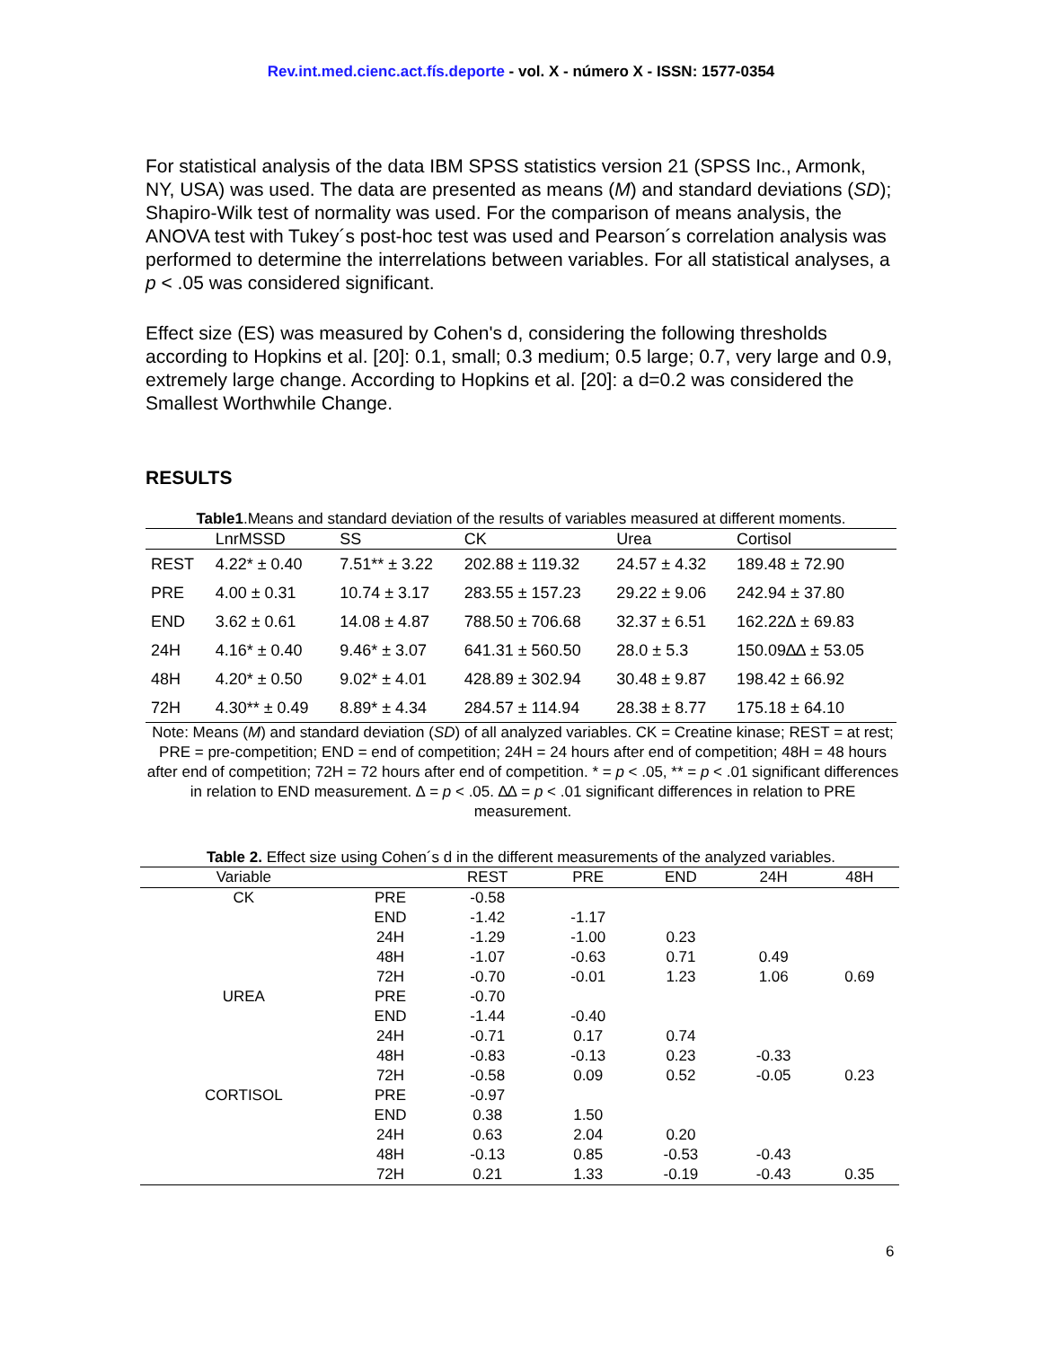Rev.int.med.cienc.act.fís.deporte - vol. X - número X - ISSN: 1577-0354
For statistical analysis of the data IBM SPSS statistics version 21 (SPSS Inc., Armonk, NY, USA) was used. The data are presented as means (M) and standard deviations (SD); Shapiro-Wilk test of normality was used. For the comparison of means analysis, the ANOVA test with Tukey´s post-hoc test was used and Pearson´s correlation analysis was performed to determine the interrelations between variables. For all statistical analyses, a p < .05 was considered significant.
Effect size (ES) was measured by Cohen's d, considering the following thresholds according to Hopkins et al. [20]: 0.1, small; 0.3 medium; 0.5 large; 0.7, very large and 0.9, extremely large change. According to Hopkins et al. [20]: a d=0.2 was considered the Smallest Worthwhile Change.
RESULTS
Table1.Means and standard deviation of the results of variables measured at different moments.
| | LnrMSSD | SS | CK | Urea | Cortisol |
| --- | --- | --- | --- | --- | --- |
| REST | 4.22* ± 0.40 | 7.51** ± 3.22 | 202.88 ± 119.32 | 24.57 ± 4.32 | 189.48 ± 72.90 |
| PRE | 4.00 ± 0.31 | 10.74 ± 3.17 | 283.55 ± 157.23 | 29.22 ± 9.06 | 242.94 ± 37.80 |
| END | 3.62 ± 0.61 | 14.08 ± 4.87 | 788.50 ± 706.68 | 32.37 ± 6.51 | 162.22∆ ± 69.83 |
| 24H | 4.16* ± 0.40 | 9.46* ± 3.07 | 641.31 ± 560.50 | 28.0 ± 5.3 | 150.09∆∆ ± 53.05 |
| 48H | 4.20* ± 0.50 | 9.02* ± 4.01 | 428.89 ± 302.94 | 30.48 ± 9.87 | 198.42 ± 66.92 |
| 72H | 4.30** ± 0.49 | 8.89* ± 4.34 | 284.57 ± 114.94 | 28.38 ± 8.77 | 175.18 ± 64.10 |
Note: Means (M) and standard deviation (SD) of all analyzed variables. CK = Creatine kinase; REST = at rest; PRE = pre-competition; END = end of competition; 24H = 24 hours after end of competition; 48H = 48 hours after end of competition; 72H = 72 hours after end of competition. * = p < .05, ** = p < .01 significant differences in relation to END measurement. ∆ = p < .05. ∆∆ = p < .01 significant differences in relation to PRE measurement.
Table 2. Effect size using Cohen´s d in the different measurements of the analyzed variables.
| Variable | | REST | PRE | END | 24H | 48H |
| --- | --- | --- | --- | --- | --- | --- |
| CK | PRE | -0.58 | | | | |
| | END | -1.42 | -1.17 | | | |
| | 24H | -1.29 | -1.00 | 0.23 | | |
| | 48H | -1.07 | -0.63 | 0.71 | 0.49 | |
| | 72H | -0.70 | -0.01 | 1.23 | 1.06 | 0.69 |
| UREA | PRE | -0.70 | | | | |
| | END | -1.44 | -0.40 | | | |
| | 24H | -0.71 | 0.17 | 0.74 | | |
| | 48H | -0.83 | -0.13 | 0.23 | -0.33 | |
| | 72H | -0.58 | 0.09 | 0.52 | -0.05 | 0.23 |
| CORTISOL | PRE | -0.97 | | | | |
| | END | 0.38 | 1.50 | | | |
| | 24H | 0.63 | 2.04 | 0.20 | | |
| | 48H | -0.13 | 0.85 | -0.53 | -0.43 | |
| | 72H | 0.21 | 1.33 | -0.19 | -0.43 | 0.35 |
6